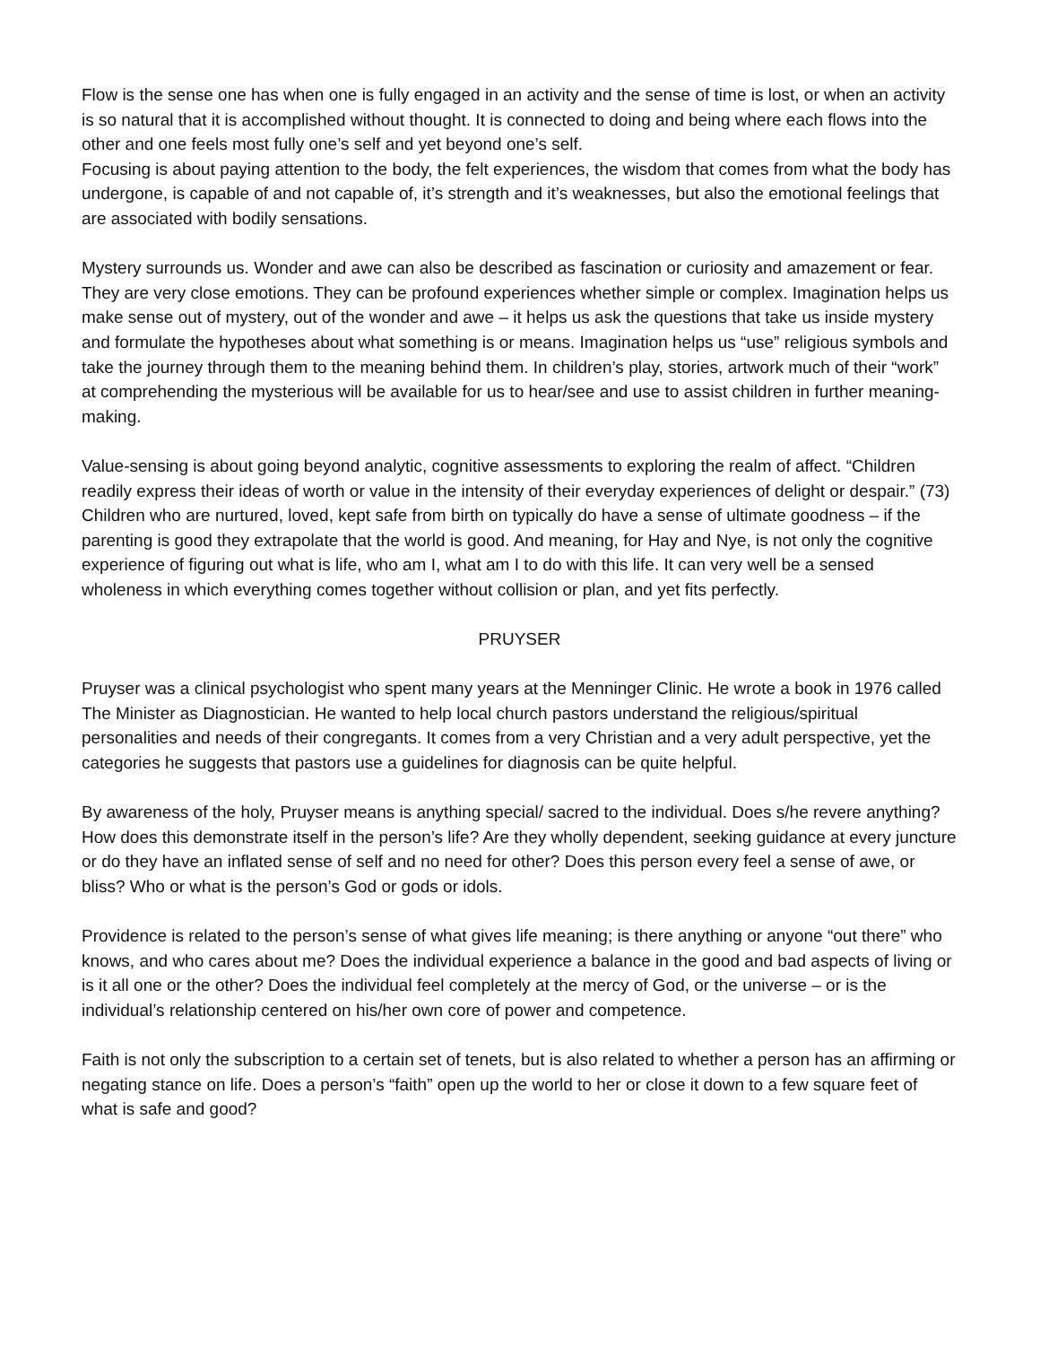Flow is the sense one has when one is fully engaged in an activity and the sense of time is lost, or when an activity is so natural that it is accomplished without thought. It is connected to doing and being where each flows into the other and one feels most fully one’s self and yet beyond one’s self.
Focusing is about paying attention to the body, the felt experiences, the wisdom that comes from what the body has undergone, is capable of and not capable of, it’s strength and it’s weaknesses, but also the emotional feelings that are associated with bodily sensations.
Mystery surrounds us. Wonder and awe can also be described as fascination or curiosity and amazement or fear. They are very close emotions. They can be profound experiences whether simple or complex. Imagination helps us make sense out of mystery, out of the wonder and awe – it helps us ask the questions that take us inside mystery and formulate the hypotheses about what something is or means. Imagination helps us “use” religious symbols and take the journey through them to the meaning behind them. In children’s play, stories, artwork much of their “work” at comprehending the mysterious will be available for us to hear/see and use to assist children in further meaning-making.
Value-sensing is about going beyond analytic, cognitive assessments to exploring the realm of affect. “Children readily express their ideas of worth or value in the intensity of their everyday experiences of delight or despair.” (73) Children who are nurtured, loved, kept safe from birth on typically do have a sense of ultimate goodness – if the parenting is good they extrapolate that the world is good. And meaning, for Hay and Nye, is not only the cognitive experience of figuring out what is life, who am I, what am I to do with this life. It can very well be a sensed wholeness in which everything comes together without collision or plan, and yet fits perfectly.
PRUYSER
Pruyser was a clinical psychologist who spent many years at the Menninger Clinic. He wrote a book in 1976 called The Minister as Diagnostician. He wanted to help local church pastors understand the religious/spiritual personalities and needs of their congregants. It comes from a very Christian and a very adult perspective, yet the categories he suggests that pastors use a guidelines for diagnosis can be quite helpful.
By awareness of the holy, Pruyser means is anything special/ sacred to the individual. Does s/he revere anything? How does this demonstrate itself in the person’s life? Are they wholly dependent, seeking guidance at every juncture or do they have an inflated sense of self and no need for other? Does this person every feel a sense of awe, or bliss? Who or what is the person’s God or gods or idols.
Providence is related to the person’s sense of what gives life meaning; is there anything or anyone “out there” who knows, and who cares about me? Does the individual experience a balance in the good and bad aspects of living or is it all one or the other? Does the individual feel completely at the mercy of God, or the universe – or is the individual’s relationship centered on his/her own core of power and competence.
Faith is not only the subscription to a certain set of tenets, but is also related to whether a person has an affirming or negating stance on life. Does a person’s “faith” open up the world to her or close it down to a few square feet of what is safe and good?